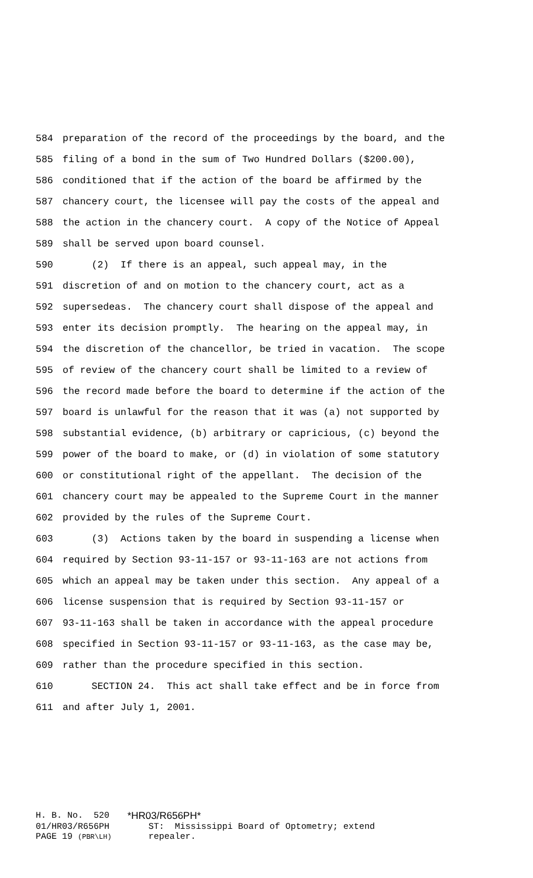584 preparation of the record of the proceedings by the board, and the
585 filing of a bond in the sum of Two Hundred Dollars ($200.00),
586 conditioned that if the action of the board be affirmed by the
587 chancery court, the licensee will pay the costs of the appeal and
588 the action in the chancery court. A copy of the Notice of Appeal
589 shall be served upon board counsel.
590 (2) If there is an appeal, such appeal may, in the
591 discretion of and on motion to the chancery court, act as a
592 supersedeas. The chancery court shall dispose of the appeal and
593 enter its decision promptly. The hearing on the appeal may, in
594 the discretion of the chancellor, be tried in vacation. The scope
595 of review of the chancery court shall be limited to a review of
596 the record made before the board to determine if the action of the
597 board is unlawful for the reason that it was (a) not supported by
598 substantial evidence, (b) arbitrary or capricious, (c) beyond the
599 power of the board to make, or (d) in violation of some statutory
600 or constitutional right of the appellant. The decision of the
601 chancery court may be appealed to the Supreme Court in the manner
602 provided by the rules of the Supreme Court.
603 (3) Actions taken by the board in suspending a license when
604 required by Section 93-11-157 or 93-11-163 are not actions from
605 which an appeal may be taken under this section. Any appeal of a
606 license suspension that is required by Section 93-11-157 or
607 93-11-163 shall be taken in accordance with the appeal procedure
608 specified in Section 93-11-157 or 93-11-163, as the case may be,
609 rather than the procedure specified in this section.
610 SECTION 24. This act shall take effect and be in force from
611 and after July 1, 2001.
| H. B. No. 520 | *HR03/R656PH* |
| 01/HR03/R656PH | ST: Mississippi Board of Optometry; extend |
| PAGE 19 (PBR\LH) | repealer. |